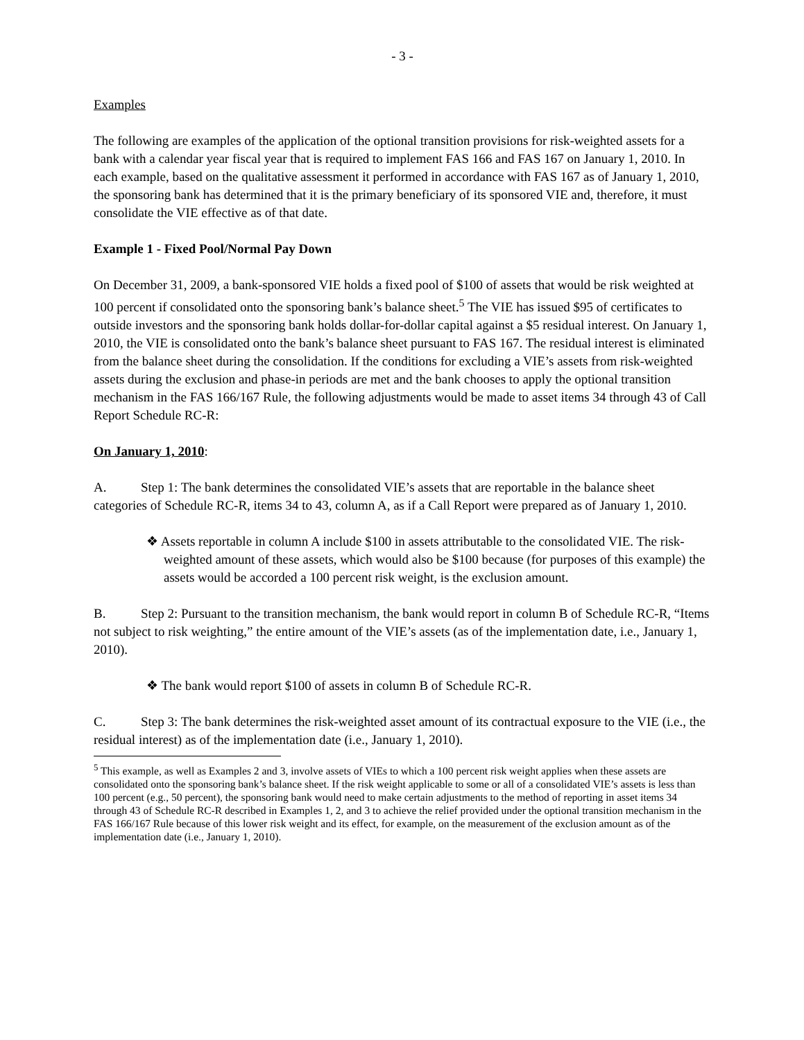- 3 -
Examples
The following are examples of the application of the optional transition provisions for risk-weighted assets for a bank with a calendar year fiscal year that is required to implement FAS 166 and FAS 167 on January 1, 2010. In each example, based on the qualitative assessment it performed in accordance with FAS 167 as of January 1, 2010, the sponsoring bank has determined that it is the primary beneficiary of its sponsored VIE and, therefore, it must consolidate the VIE effective as of that date.
Example 1 - Fixed Pool/Normal Pay Down
On December 31, 2009, a bank-sponsored VIE holds a fixed pool of $100 of assets that would be risk weighted at 100 percent if consolidated onto the sponsoring bank’s balance sheet.<sup>5</sup> The VIE has issued $95 of certificates to outside investors and the sponsoring bank holds dollar-for-dollar capital against a $5 residual interest. On January 1, 2010, the VIE is consolidated onto the bank’s balance sheet pursuant to FAS 167. The residual interest is eliminated from the balance sheet during the consolidation. If the conditions for excluding a VIE’s assets from risk-weighted assets during the exclusion and phase-in periods are met and the bank chooses to apply the optional transition mechanism in the FAS 166/167 Rule, the following adjustments would be made to asset items 34 through 43 of Call Report Schedule RC-R:
On January 1, 2010:
A. Step 1: The bank determines the consolidated VIE’s assets that are reportable in the balance sheet categories of Schedule RC-R, items 34 to 43, column A, as if a Call Report were prepared as of January 1, 2010.
❖ Assets reportable in column A include $100 in assets attributable to the consolidated VIE. The risk-weighted amount of these assets, which would also be $100 because (for purposes of this example) the assets would be accorded a 100 percent risk weight, is the exclusion amount.
B. Step 2: Pursuant to the transition mechanism, the bank would report in column B of Schedule RC-R, “Items not subject to risk weighting,” the entire amount of the VIE’s assets (as of the implementation date, i.e., January 1, 2010).
❖ The bank would report $100 of assets in column B of Schedule RC-R.
C. Step 3: The bank determines the risk-weighted asset amount of its contractual exposure to the VIE (i.e., the residual interest) as of the implementation date (i.e., January 1, 2010).
<sup>5</sup> This example, as well as Examples 2 and 3, involve assets of VIEs to which a 100 percent risk weight applies when these assets are consolidated onto the sponsoring bank’s balance sheet. If the risk weight applicable to some or all of a consolidated VIE’s assets is less than 100 percent (e.g., 50 percent), the sponsoring bank would need to make certain adjustments to the method of reporting in asset items 34 through 43 of Schedule RC-R described in Examples 1, 2, and 3 to achieve the relief provided under the optional transition mechanism in the FAS 166/167 Rule because of this lower risk weight and its effect, for example, on the measurement of the exclusion amount as of the implementation date (i.e., January 1, 2010).